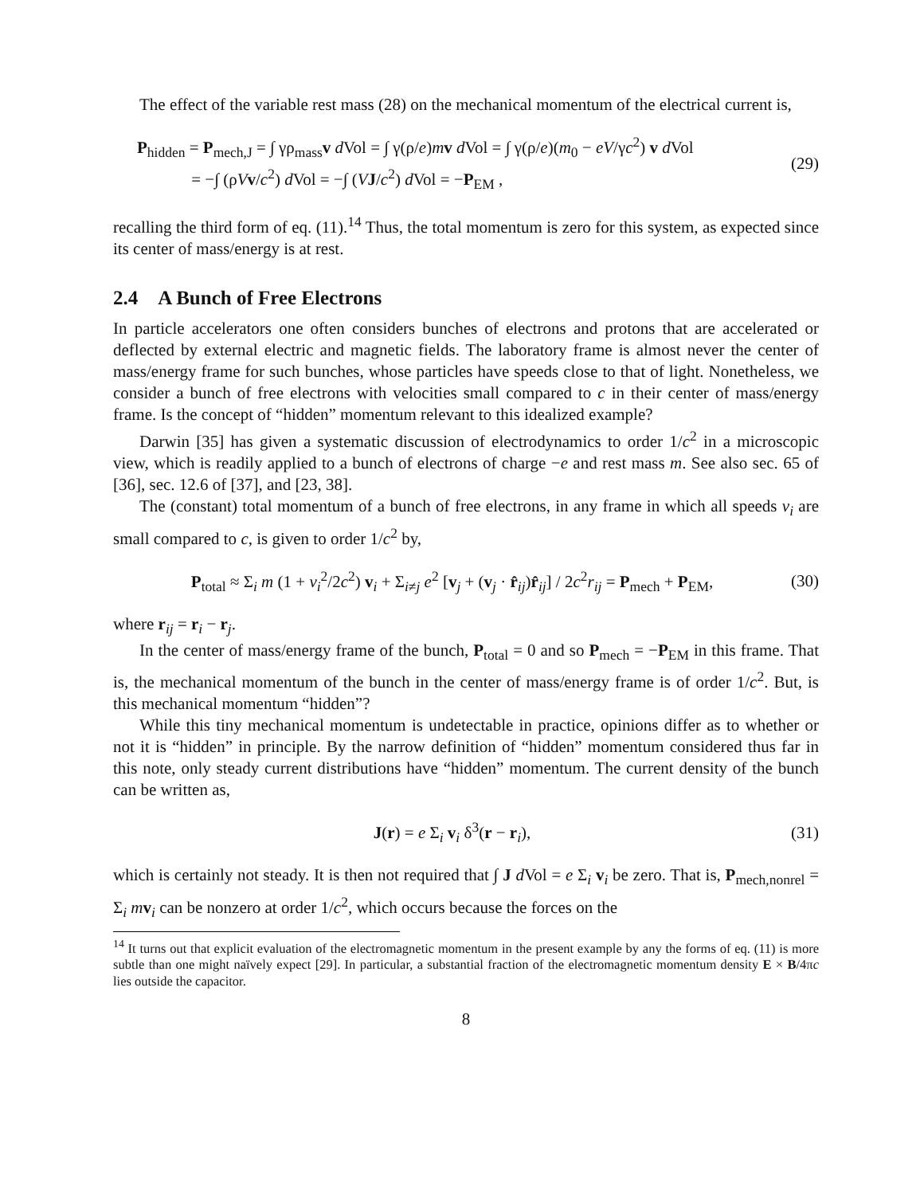The effect of the variable rest mass (28) on the mechanical momentum of the electrical current is,
P<sub>hidden</sub> = P<sub>mech,J</sub> = ∫ γρ<sub>mass</sub>v d Vol = ∫ γ(ρ/e)mv d Vol = ∫ γ(ρ/e)(m<sub>0</sub> − eV/γc<sup>2</sup>) v d Vol
= −∫ (ρVv/c<sup>2</sup>) d Vol = −∫ (VJ/c<sup>2</sup>) d Vol = −P<sub>EM</sub> ,
(29)
recalling the third form of eq. (11).<sup>14</sup> Thus, the total momentum is zero for this system, as expected since its center of mass/energy is at rest.
2.4 A Bunch of Free Electrons
In particle accelerators one often considers bunches of electrons and protons that are accelerated or deflected by external electric and magnetic fields. The laboratory frame is almost never the center of mass/energy frame for such bunches, whose particles have speeds close to that of light. Nonetheless, we consider a bunch of free electrons with velocities small compared to c in their center of mass/energy frame. Is the concept of “hidden” momentum relevant to this idealized example?
Darwin [35] has given a systematic discussion of electrodynamics to order 1/c<sup>2</sup> in a microscopic view, which is readily applied to a bunch of electrons of charge −e and rest mass m. See also sec. 65 of [36], sec. 12.6 of [37], and [23, 38].
The (constant) total momentum of a bunch of free electrons, in any frame in which all speeds v<sub>i</sub> are small compared to c, is given to order 1/c<sup>2</sup> by,
P<sub>total</sub> ≈ Σ<sub>i</sub> m (1 + v<sub>i</sub><sup>2</sup>/2c<sup>2</sup>) v<sub>i</sub> + Σ<sub>i≠j</sub> e<sup>2</sup> [v<sub>j</sub> + (v<sub>j</sub> · r̂<sub>ij</sub>)r̂<sub>ij</sub>] / 2c<sup>2</sup>r<sub>ij</sub> = P<sub>mech</sub> + P<sub>EM</sub>,
(30)
where r<sub>ij</sub> = r<sub>i</sub> − r<sub>j</sub>.
In the center of mass/energy frame of the bunch, P<sub>total</sub> = 0 and so P<sub>mech</sub> = −P<sub>EM</sub> in this frame. That is, the mechanical momentum of the bunch in the center of mass/energy frame is of order 1/c<sup>2</sup>. But, is this mechanical momentum “hidden”?
While this tiny mechanical momentum is undetectable in practice, opinions differ as to whether or not it is “hidden” in principle. By the narrow definition of “hidden” momentum considered thus far in this note, only steady current distributions have “hidden” momentum. The current density of the bunch can be written as,
J(r) = e Σ<sub>i</sub> v<sub>i</sub> δ<sup>3</sup>(r − r<sub>i</sub>), (31)
which is certainly not steady. It is then not required that ∫ J d Vol = e Σ<sub>i</sub> v<sub>i</sub> be zero. That is, P<sub>mech,nonrel</sub> = Σ<sub>i</sub> mv<sub>i</sub> can be nonzero at order 1/c<sup>2</sup>, which occurs because the forces on the
<sup>14</sup> It turns out that explicit evaluation of the electromagnetic momentum in the present example by any the forms of eq. (11) is more subtle than one might naïvely expect [29]. In particular, a substantial fraction of the electromagnetic momentum density E × B/4πc lies outside the capacitor.
8